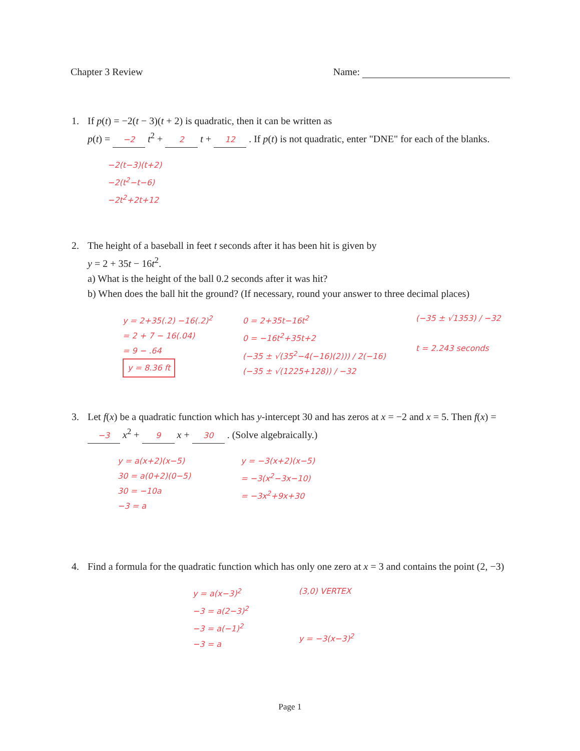Chapter 3 Review Name:
1. If p(t) = −2(t − 3)(t + 2) is quadratic, then it can be written as
p(t) = −2 t<sup>2</sup> + 2 t + 12 . If p(t) is not quadratic, enter "DNE" for each of the blanks.
−2(t−3)(t+2)
−2(t<sup>2</sup>−t−6)
−2t<sup>2</sup>+2t+12
2. The height of a baseball in feet t seconds after it has been hit is given by
y = 2 + 35t − 16t<sup>2</sup>.
a) What is the height of the ball 0.2 seconds after it was hit?
b) When does the ball hit the ground? (If necessary, round your answer to three decimal places)
y = 2+35(.2) −16(.2)<sup>2</sup>
= 2 + 7 − 16(.04)
= 9 − .64
y = 8.36 ft
0 = 2+35t−16t<sup>2</sup>
0 = −16t<sup>2</sup>+35t+2
(−35 ± √(35<sup>2</sup>−4(−16)(2))) / 2(−16)
(−35 ± √(1225+128)) / −32
(−35 ± √1353) / −32
t = 2.243 seconds
3. Let f(x) be a quadratic function which has y-intercept 30 and has zeros at x = −2 and x = 5. Then f(x) = −3 x<sup>2</sup> + 9 x + 30 . (Solve algebraically.)
y = a(x+2)(x−5)
30 = a(0+2)(0−5)
30 = −10a
−3 = a
y = −3(x+2)(x−5)
= −3(x<sup>2</sup>−3x−10)
= −3x<sup>2</sup>+9x+30
4. Find a formula for the quadratic function which has only one zero at x = 3 and contains the point (2, −3)
y = a(x−3)<sup>2</sup>
−3 = a(2−3)<sup>2</sup>
−3 = a(−1)<sup>2</sup>
−3 = a
(3,0) VERTEX
y = −3(x−3)<sup>2</sup>
Page 1